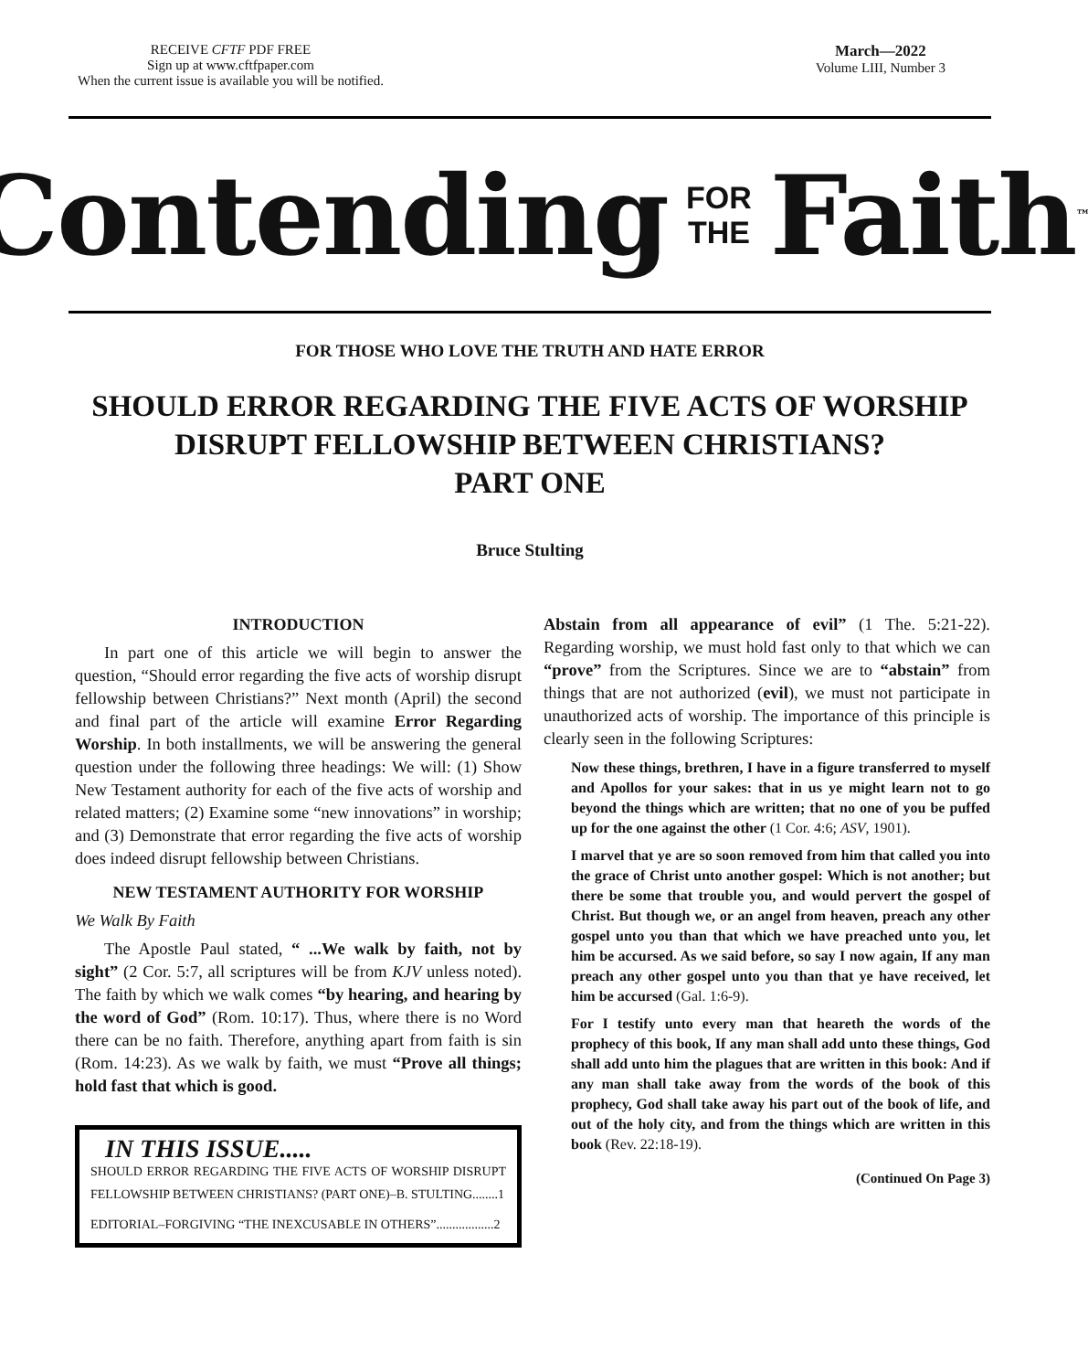RECEIVE CFTF PDF FREE
Sign up at www.cftfpaper.com
When the current issue is available you will be notified.
March—2022
Volume LIII, Number 3
Contending FOR
THE Faith<sup>™</sup>
FOR THOSE WHO LOVE THE TRUTH AND HATE ERROR
SHOULD ERROR REGARDING THE FIVE ACTS OF WORSHIP
DISRUPT FELLOWSHIP BETWEEN CHRISTIANS?
PART ONE
Bruce Stulting
INTRODUCTION
In part one of this article we will begin to answer the question, “Should error regarding the five acts of worship disrupt fellowship between Christians?” Next month (April) the second and final part of the article will examine Error Regarding Worship. In both installments, we will be answering the general question under the following three headings: We will: (1) Show New Testament authority for each of the five acts of worship and related matters; (2) Examine some “new innovations” in worship; and (3) Demonstrate that error regarding the five acts of worship does indeed disrupt fellowship between Christians.
NEW TESTAMENT AUTHORITY FOR WORSHIP
We Walk By Faith
The Apostle Paul stated, “ ...We walk by faith, not by sight” (2 Cor. 5:7, all scriptures will be from KJV unless noted). The faith by which we walk comes “by hearing, and hearing by the word of God” (Rom. 10:17). Thus, where there is no Word there can be no faith. Therefore, anything apart from faith is sin (Rom. 14:23). As we walk by faith, we must “Prove all things; hold fast that which is good.
IN THIS ISSUE.....
SHOULD ERROR REGARDING THE FIVE ACTS OF WORSHIP DISRUPT FELLOWSHIP BETWEEN CHRISTIANS? (PART ONE)–B. STULTING........1
EDITORIAL–FORGIVING “THE INEXCUSABLE IN OTHERS”..................2
Abstain from all appearance of evil” (1 The. 5:21-22). Regarding worship, we must hold fast only to that which we can “prove” from the Scriptures. Since we are to “abstain” from things that are not authorized (evil), we must not participate in unauthorized acts of worship. The importance of this principle is clearly seen in the following Scriptures:
Now these things, brethren, I have in a figure transferred to myself and Apollos for your sakes: that in us ye might learn not to go beyond the things which are written; that no one of you be puffed up for the one against the other (1 Cor. 4:6; ASV, 1901).
I marvel that ye are so soon removed from him that called you into the grace of Christ unto another gospel: Which is not another; but there be some that trouble you, and would pervert the gospel of Christ. But though we, or an angel from heaven, preach any other gospel unto you than that which we have preached unto you, let him be accursed. As we said before, so say I now again, If any man preach any other gospel unto you than that ye have received, let him be accursed (Gal. 1:6-9).
For I testify unto every man that heareth the words of the prophecy of this book, If any man shall add unto these things, God shall add unto him the plagues that are written in this book: And if any man shall take away from the words of the book of this prophecy, God shall take away his part out of the book of life, and out of the holy city, and from the things which are written in this book (Rev. 22:18-19).
(Continued On Page 3)